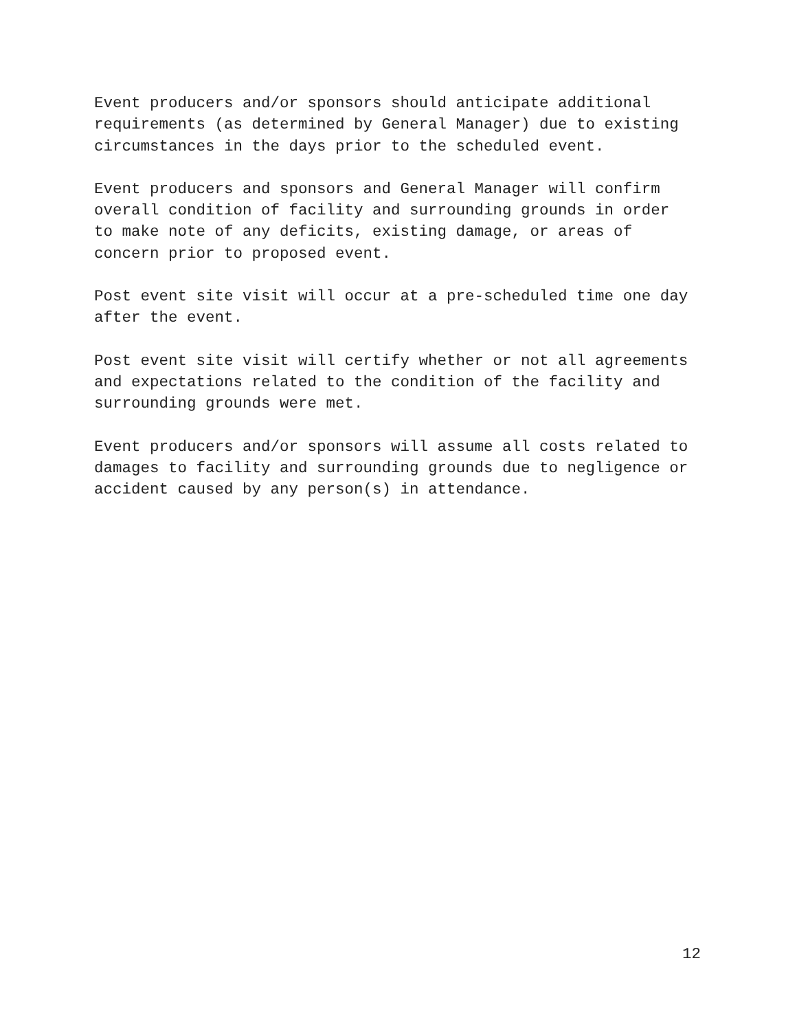Event producers and/or sponsors should anticipate additional
requirements (as determined by General Manager) due to existing
circumstances in the days prior to the scheduled event.
Event producers and sponsors and General Manager will confirm
overall condition of facility and surrounding grounds in order
to make note of any deficits, existing damage, or areas of
concern prior to proposed event.
Post event site visit will occur at a pre-scheduled time one day
after the event.
Post event site visit will certify whether or not all agreements
and expectations related to the condition of the facility and
surrounding grounds were met.
Event producers and/or sponsors will assume all costs related to
damages to facility and surrounding grounds due to negligence or
accident caused by any person(s) in attendance.
12